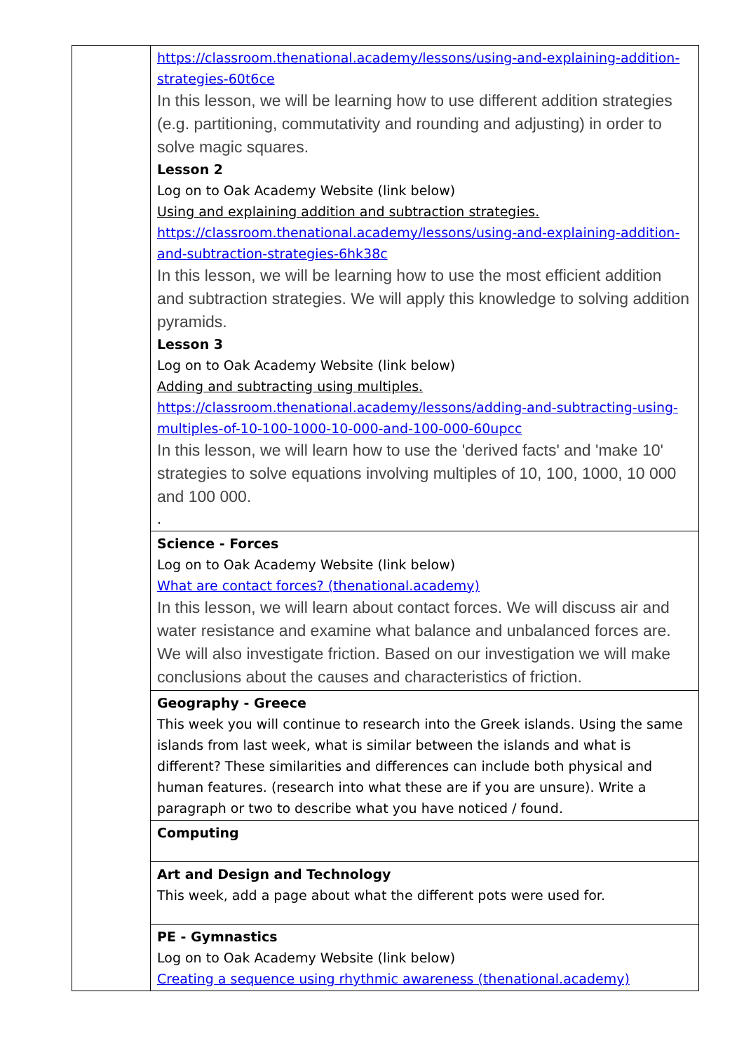| | https://classroom.thenational.academy/lessons/using-and-explaining-addition-strategies-60t6ce In this lesson, we will be learning how to use different addition strategies (e.g. partitioning, commutativity and rounding and adjusting) in order to solve magic squares. Lesson 2 Log on to Oak Academy Website (link below) Using and explaining addition and subtraction strategies. https://classroom.thenational.academy/lessons/using-and-explaining-addition-and-subtraction-strategies-6hk38c In this lesson, we will be learning how to use the most efficient addition and subtraction strategies. We will apply this knowledge to solving addition pyramids. Lesson 3 Log on to Oak Academy Website (link below) Adding and subtracting using multiples. https://classroom.thenational.academy/lessons/adding-and-subtracting-using-multiples-of-10-100-1000-10-000-and-100-000-60upcc In this lesson, we will learn how to use the 'derived facts' and 'make 10' strategies to solve equations involving multiples of 10, 100, 1000, 10 000 and 100 000. . |
| | Science - Forces Log on to Oak Academy Website (link below) What are contact forces? (thenational.academy) In this lesson, we will learn about contact forces. We will discuss air and water resistance and examine what balance and unbalanced forces are. We will also investigate friction. Based on our investigation we will make conclusions about the causes and characteristics of friction. |
| | Geography - Greece This week you will continue to research into the Greek islands. Using the same islands from last week, what is similar between the islands and what is different? These similarities and differences can include both physical and human features. (research into what these are if you are unsure). Write a paragraph or two to describe what you have noticed / found. |
| | Computing |
| | Art and Design and Technology This week, add a page about what the different pots were used for. |
| | PE - Gymnastics Log on to Oak Academy Website (link below) Creating a sequence using rhythmic awareness (thenational.academy) |